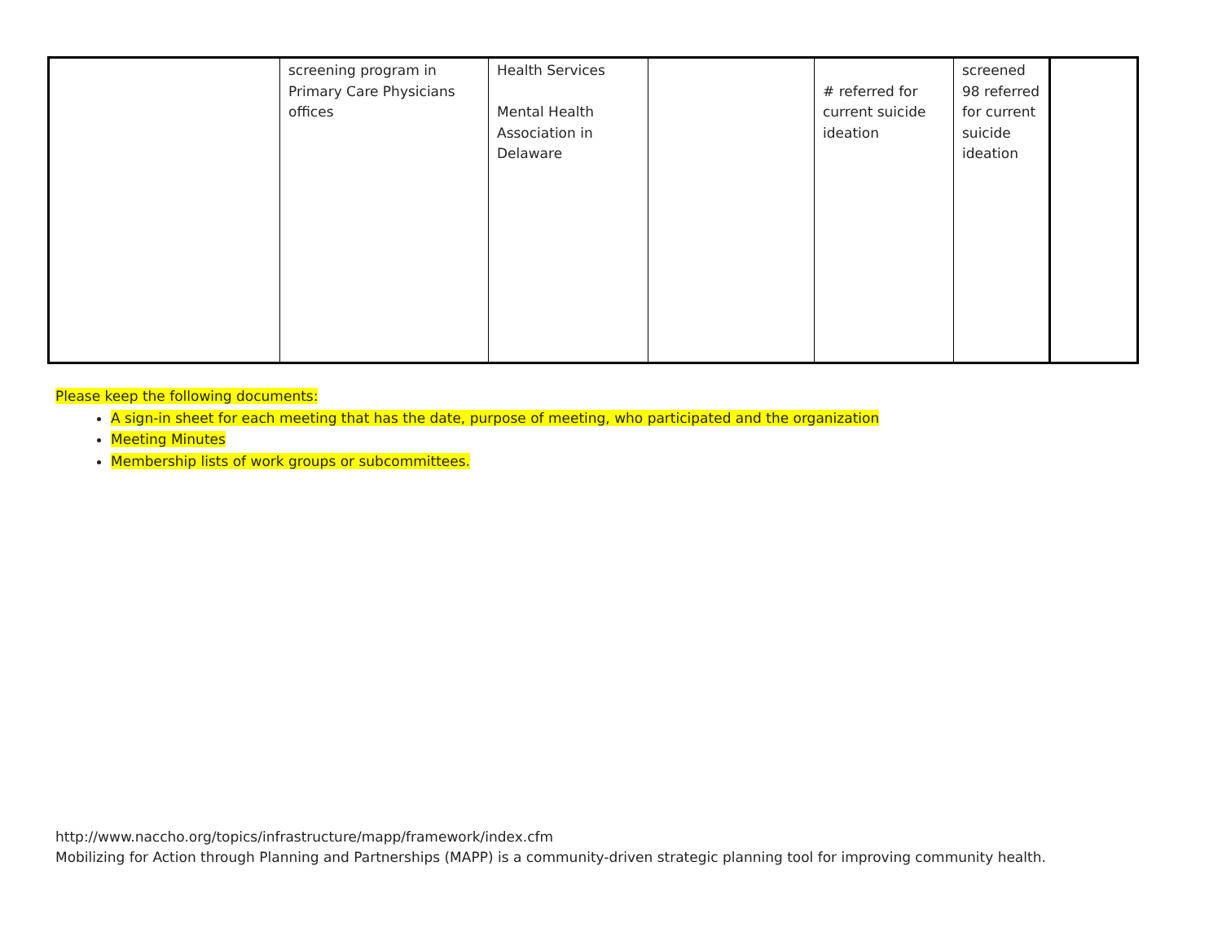| | screening program in Primary Care Physicians offices | Health Services Mental Health Association in Delaware | | # referred for current suicide ideation | screened 98 referred for current suicide ideation | |
Please keep the following documents:
A sign-in sheet for each meeting that has the date, purpose of meeting, who participated and the organization
Meeting Minutes
Membership lists of work groups or subcommittees.
http://www.naccho.org/topics/infrastructure/mapp/framework/index.cfm
Mobilizing for Action through Planning and Partnerships (MAPP) is a community-driven strategic planning tool for improving community health.